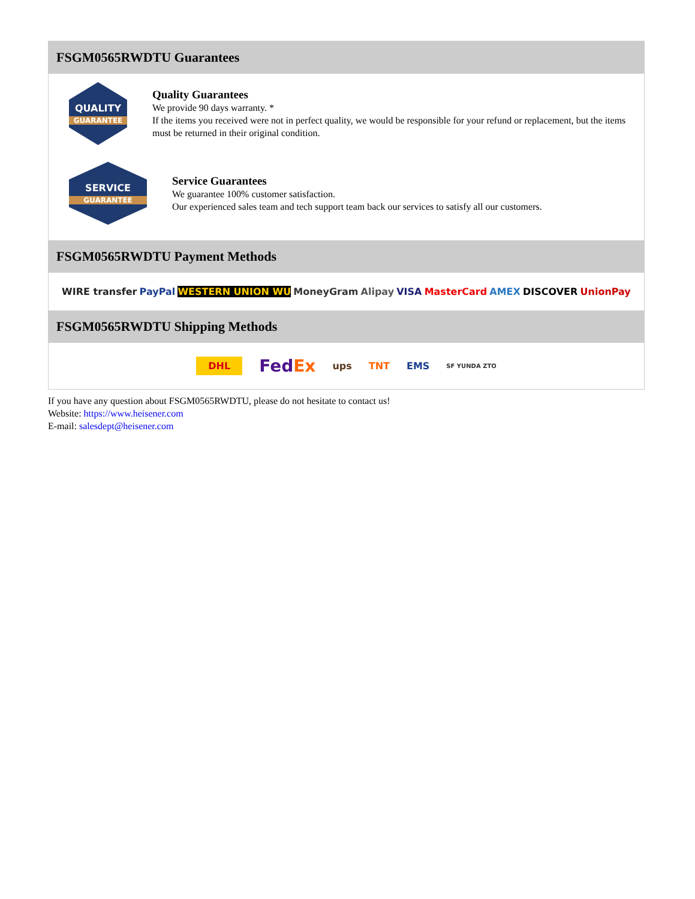FSGM0565RWDTU Guarantees
QUALITY
GUARANTEE
Quality Guarantees
We provide 90 days warranty. *
If the items you received were not in perfect quality, we would be responsible for your refund or replacement, but the items must be returned in their original condition.
SERVICE
GUARANTEE
Service Guarantees
We guarantee 100% customer satisfaction.
Our experienced sales team and tech support team back our services to satisfy all our customers.
FSGM0565RWDTU Payment Methods
WIRE transfer PayPal WESTERN UNION WU MoneyGram Alipay VISA MasterCard AMEX DISCOVER UnionPay
FSGM0565RWDTU Shipping Methods
DHL FedEx ups TNT EMS SF YUNDA ZTO
If you have any question about FSGM0565RWDTU, please do not hesitate to contact us!
Website: https://www.heisener.com
E-mail: salesdept@heisener.com